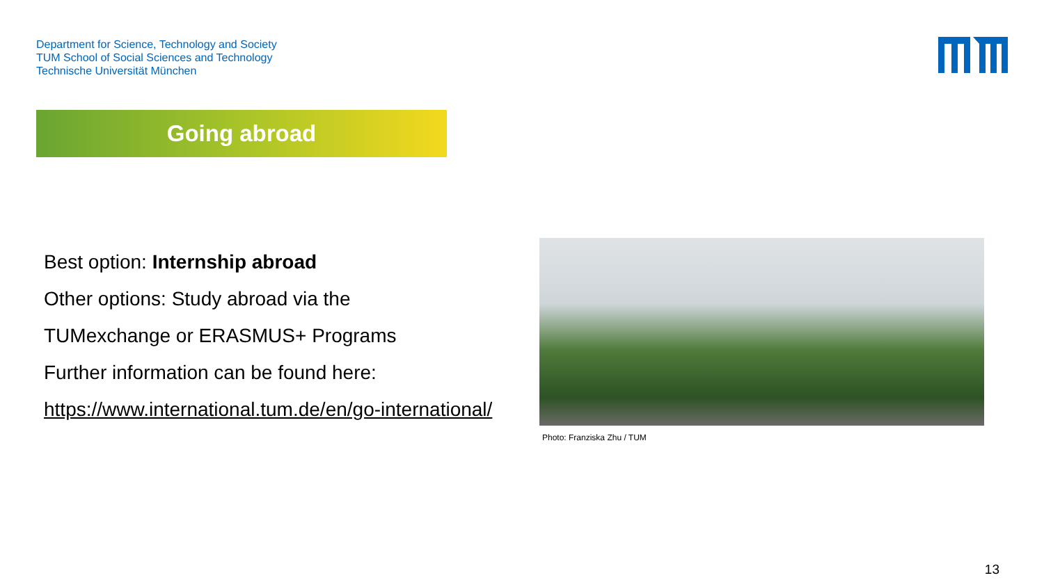Department for Science, Technology and Society
TUM School of Social Sciences and Technology
Technische Universität München
Going abroad
Best option: Internship abroad
Other options: Study abroad via the
TUMexchange or ERASMUS+ Programs
Further information can be found here:
https://www.international.tum.de/en/go-international/
Photo: Franziska Zhu / TUM
13